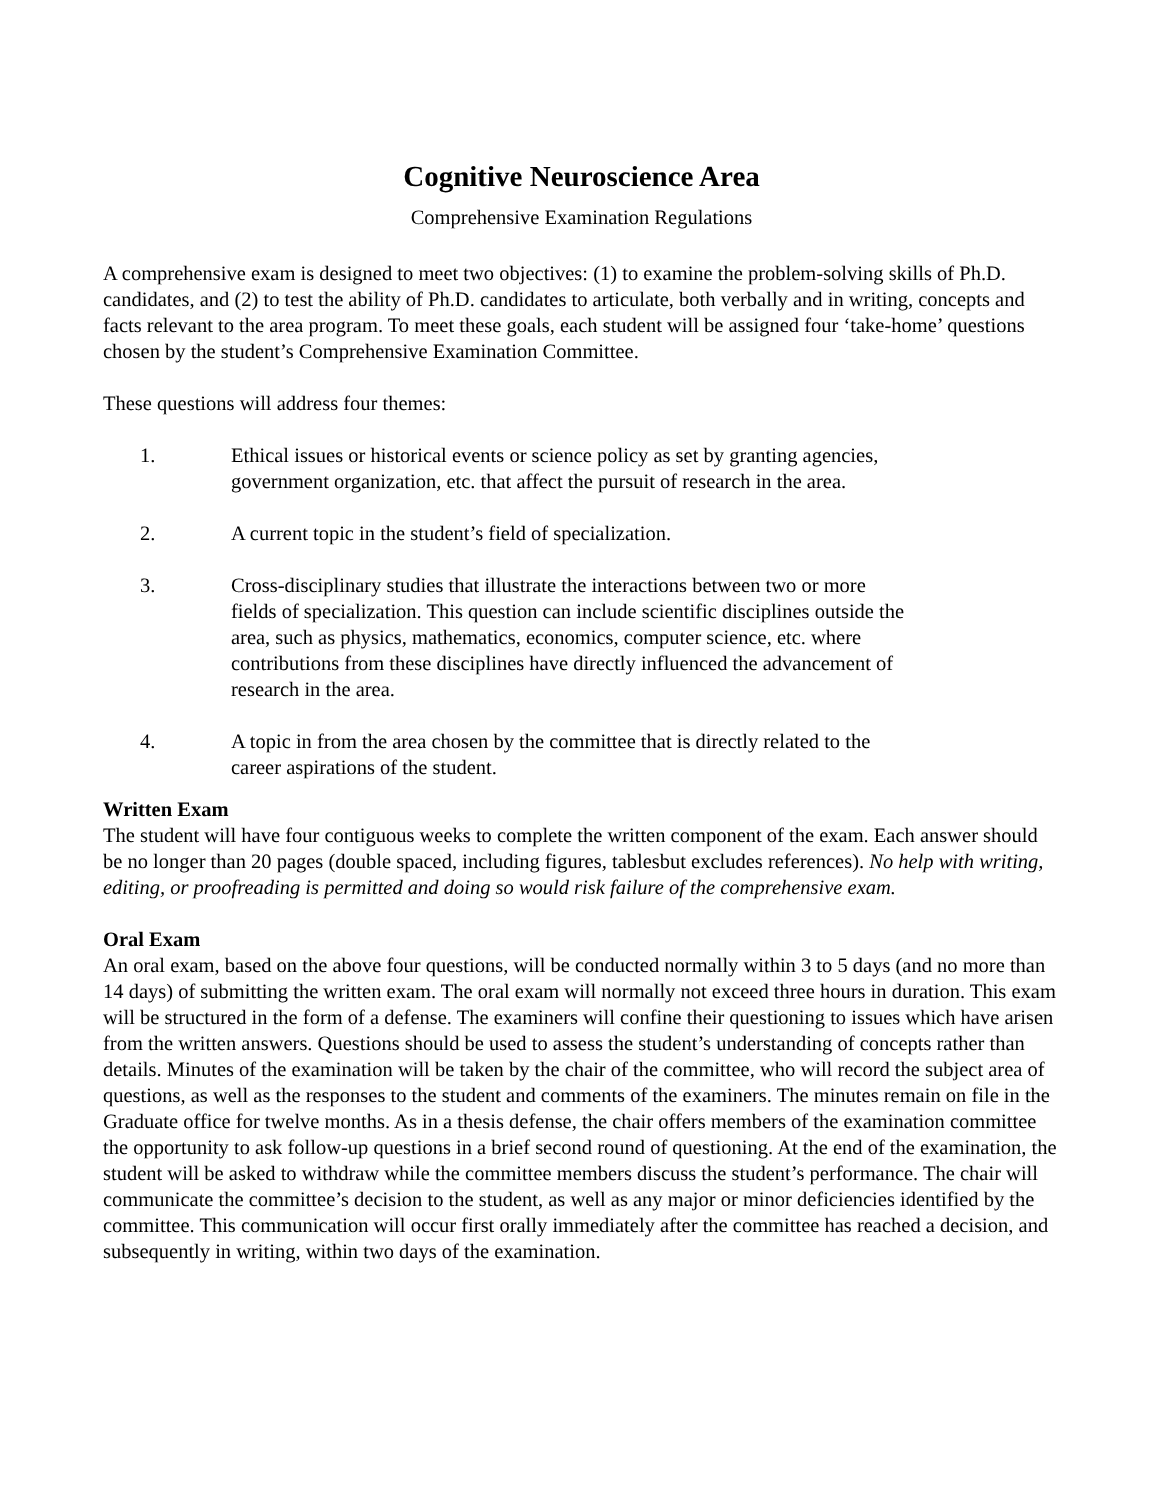Cognitive Neuroscience Area
Comprehensive Examination Regulations
A comprehensive exam is designed to meet two objectives: (1) to examine the problem-solving skills of Ph.D. candidates, and (2) to test the ability of Ph.D. candidates to articulate, both verbally and in writing, concepts and facts relevant to the area program. To meet these goals, each student will be assigned four ‘take-home’ questions chosen by the student’s Comprehensive Examination Committee.
These questions will address four themes:
1. Ethical issues or historical events or science policy as set by granting agencies, government organization, etc. that affect the pursuit of research in the area.
2. A current topic in the student’s field of specialization.
3. Cross-disciplinary studies that illustrate the interactions between two or more fields of specialization. This question can include scientific disciplines outside the area, such as physics, mathematics, economics, computer science, etc. where contributions from these disciplines have directly influenced the advancement of research in the area.
4. A topic in from the area chosen by the committee that is directly related to the career aspirations of the student.
Written Exam
The student will have four contiguous weeks to complete the written component of the exam. Each answer should be no longer than 20 pages (double spaced, including figures, tablesbut excludes references). No help with writing, editing, or proofreading is permitted and doing so would risk failure of the comprehensive exam.
Oral Exam
An oral exam, based on the above four questions, will be conducted normally within 3 to 5 days (and no more than 14 days) of submitting the written exam. The oral exam will normally not exceed three hours in duration. This exam will be structured in the form of a defense. The examiners will confine their questioning to issues which have arisen from the written answers. Questions should be used to assess the student’s understanding of concepts rather than details. Minutes of the examination will be taken by the chair of the committee, who will record the subject area of questions, as well as the responses to the student and comments of the examiners. The minutes remain on file in the Graduate office for twelve months. As in a thesis defense, the chair offers members of the examination committee the opportunity to ask follow-up questions in a brief second round of questioning. At the end of the examination, the student will be asked to withdraw while the committee members discuss the student’s performance. The chair will communicate the committee’s decision to the student, as well as any major or minor deficiencies identified by the committee. This communication will occur first orally immediately after the committee has reached a decision, and subsequently in writing, within two days of the examination.